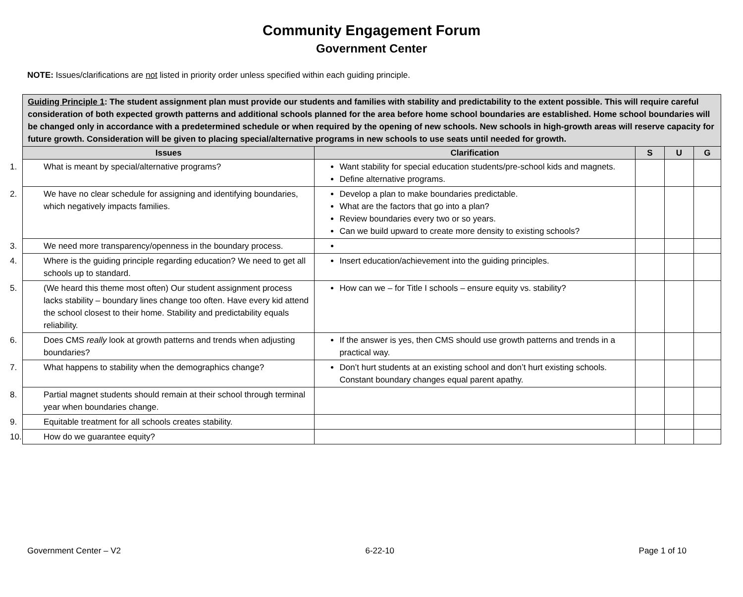Community Engagement Forum
Government Center
NOTE: Issues/clarifications are not listed in priority order unless specified within each guiding principle.
| Guiding Principle 1 : The student assignment plan must provide our students and families with stability and predictability to the extent possible. This will require careful consideration of both expected growth patterns and additional schools planned for the area before home school boundaries are established. Home school boundaries will be changed only in accordance with a predetermined schedule or when required by the opening of new schools. New schools in high-growth areas will reserve capacity for future growth. Consideration will be given to placing special/alternative programs in new schools to use seats until needed for growth. | | | | |
| Issues | Clarification | S | U | G |
| 1. What is meant by special/alternative programs? | Want stability for special education students/pre-school kids and magnets. Define alternative programs. | | | |
| 2. We have no clear schedule for assigning and identifying boundaries, which negatively impacts families. | Develop a plan to make boundaries predictable. What are the factors that go into a plan? Review boundaries every two or so years. Can we build upward to create more density to existing schools? | | | |
| 3. We need more transparency/openness in the boundary process. | | | | |
| 4. Where is the guiding principle regarding education? We need to get all schools up to standard. | Insert education/achievement into the guiding principles. | | | |
| 5. (We heard this theme most often) Our student assignment process lacks stability – boundary lines change too often. Have every kid attend the school closest to their home. Stability and predictability equals reliability. | How can we – for Title I schools – ensure equity vs. stability? | | | |
| 6. Does CMS really look at growth patterns and trends when adjusting boundaries? | If the answer is yes, then CMS should use growth patterns and trends in a practical way. | | | |
| 7. What happens to stability when the demographics change? | Don’t hurt students at an existing school and don’t hurt existing schools. Constant boundary changes equal parent apathy. | | | |
| 8. Partial magnet students should remain at their school through terminal year when boundaries change. | | | | |
| 9. Equitable treatment for all schools creates stability. | | | | |
| 10. How do we guarantee equity? | | | | |
Government Center – V2 6-22-10 Page 1 of 10